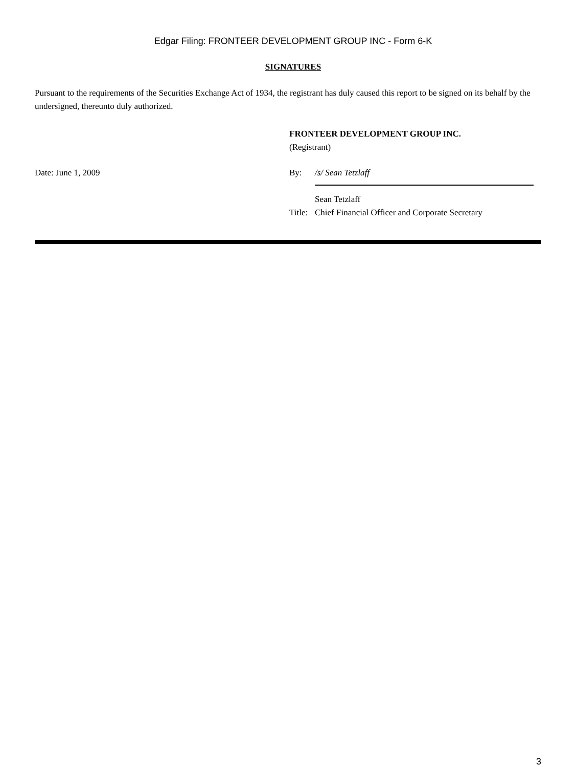Edgar Filing: FRONTEER DEVELOPMENT GROUP INC - Form 6-K
SIGNATURES
Pursuant to the requirements of the Securities Exchange Act of 1934, the registrant has duly caused this report to be signed on its behalf by the undersigned, thereunto duly authorized.
FRONTEER DEVELOPMENT GROUP INC.
(Registrant)
| Date: June 1, 2009 | By: | /s/ Sean Tetzlaff | |
| | | Sean Tetzlaff | |
| | Title: | Chief Financial Officer and Corporate Secretary | |
3